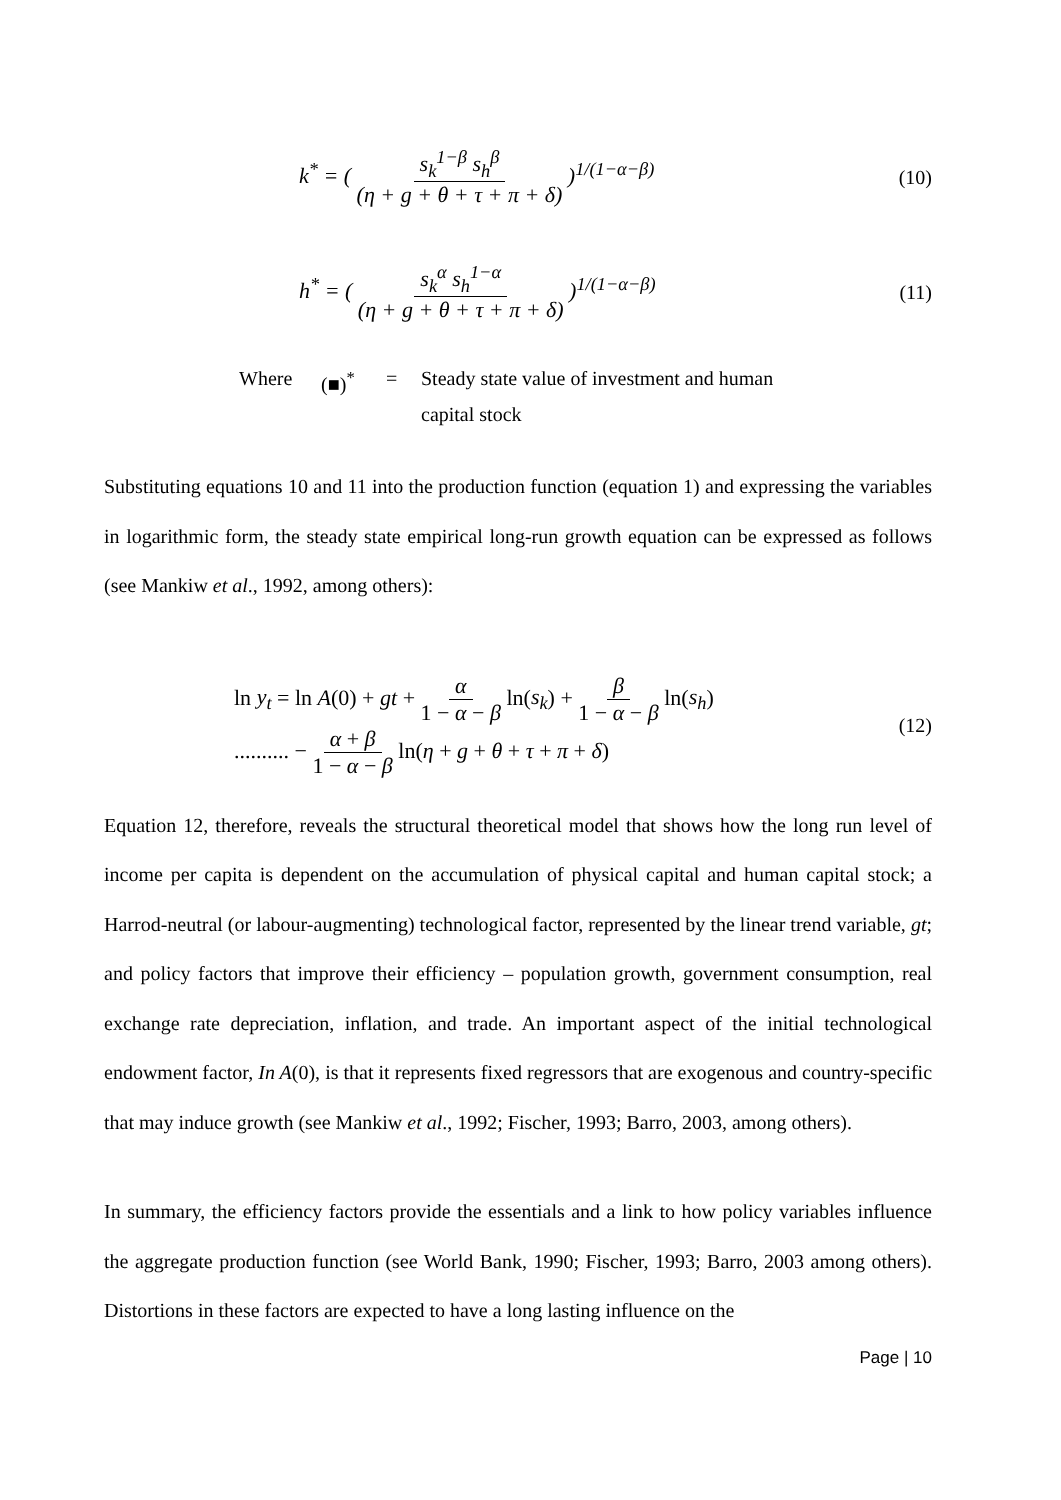k<sup>*</sup> = ( s<sub>k</sub><sup>1−β</sup> s<sub>h</sub><sup>β</sup> (η + g + θ + τ + π + δ) )<sup>1/(1−α−β)</sup>
(10)
h<sup>*</sup> = ( s<sub>k</sub><sup>α</sup> s<sub>h</sub><sup>1−α</sup> (η + g + θ + τ + π + δ) )<sup>1/(1−α−β)</sup>
(11)
Where (■)<sup>*</sup> = Steady state value of investment and human capital stock
Substituting equations 10 and 11 into the production function (equation 1) and expressing the variables in logarithmic form, the steady state empirical long-run growth equation can be expressed as follows (see Mankiw et al., 1992, among others):
ln y<sub>t</sub> = ln A(0) + gt + α 1 − α − β ln(s<sub>k</sub>) + β 1 − α − β ln(s<sub>h</sub>)
.......... − α + β 1 − α − β ln(η + g + θ + τ + π + δ)
(12)
Equation 12, therefore, reveals the structural theoretical model that shows how the long run level of income per capita is dependent on the accumulation of physical capital and human capital stock; a Harrod-neutral (or labour-augmenting) technological factor, represented by the linear trend variable, gt; and policy factors that improve their efficiency – population growth, government consumption, real exchange rate depreciation, inflation, and trade. An important aspect of the initial technological endowment factor, In A(0), is that it represents fixed regressors that are exogenous and country-specific that may induce growth (see Mankiw et al., 1992; Fischer, 1993; Barro, 2003, among others).
In summary, the efficiency factors provide the essentials and a link to how policy variables influence the aggregate production function (see World Bank, 1990; Fischer, 1993; Barro, 2003 among others). Distortions in these factors are expected to have a long lasting influence on the
Page | 10